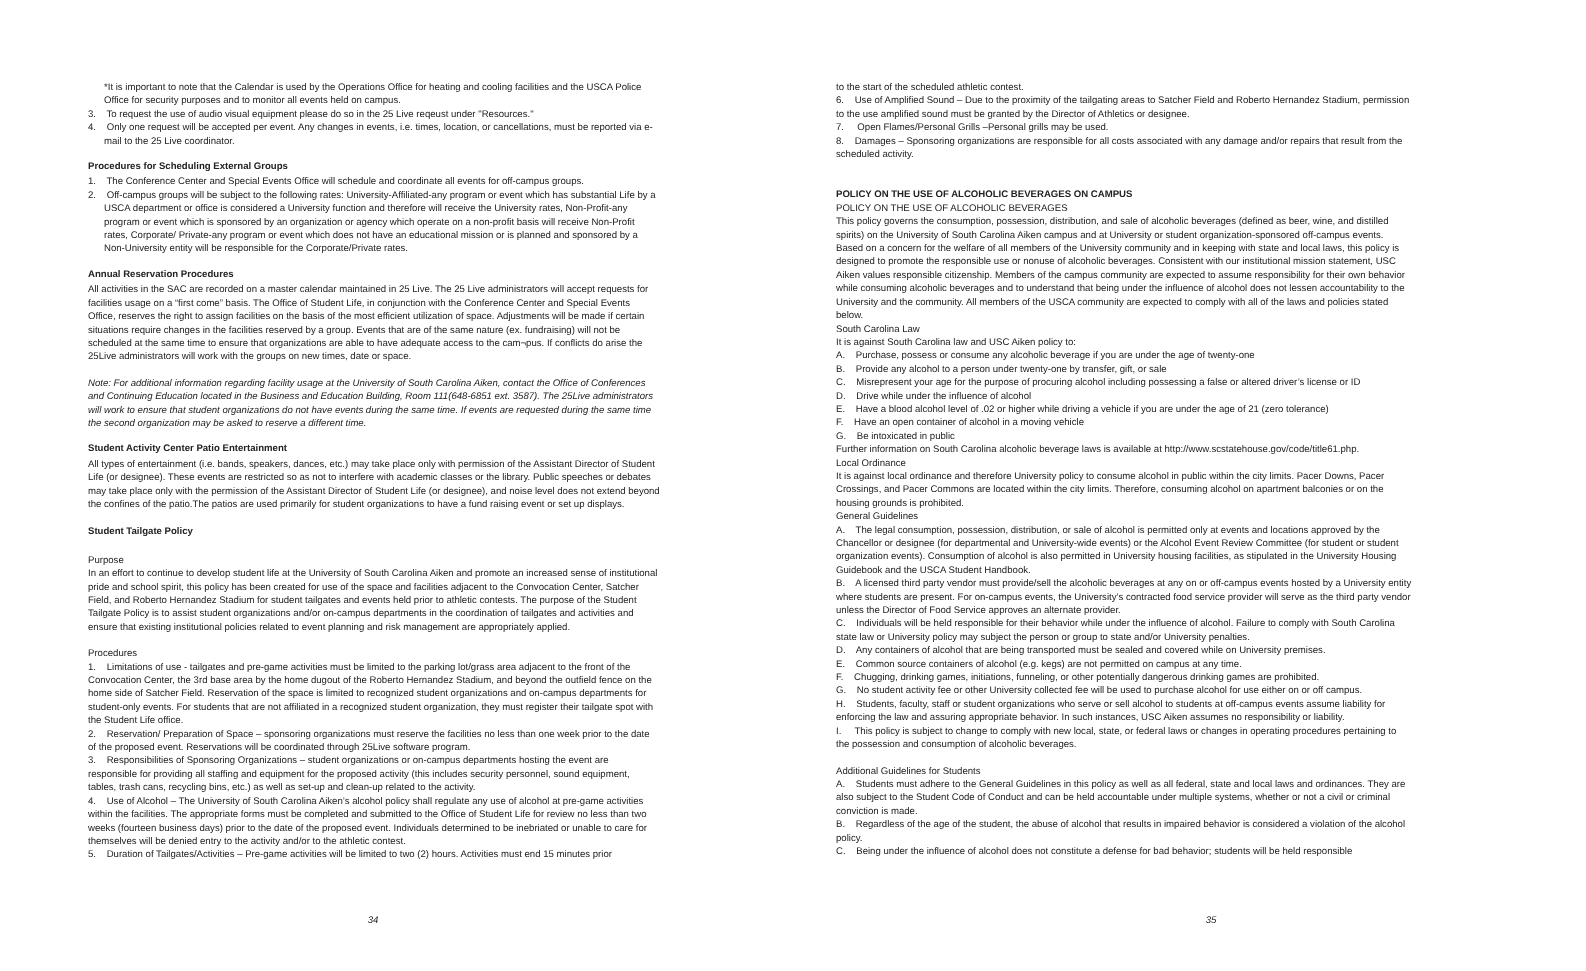*It is important to note that the Calendar is used by the Operations Office for heating and cooling facilities and the USCA Police Office for security purposes and to monitor all events held on campus.
3. To request the use of audio visual equipment please do so in the 25 Live reqeust under "Resources."
4. Only one request will be accepted per event. Any changes in events, i.e. times, location, or cancellations, must be reported via e-mail to the 25 Live coordinator.
Procedures for Scheduling External Groups
1. The Conference Center and Special Events Office will schedule and coordinate all events for off-campus groups.
2. Off-campus groups will be subject to the following rates: University-Affiliated-any program or event which has substantial Life by a USCA department or office is considered a University function and therefore will receive the University rates, Non-Profit-any program or event which is sponsored by an organization or agency which operate on a non-profit basis will receive Non-Profit rates, Corporate/ Private-any program or event which does not have an educational mission or is planned and sponsored by a Non-University entity will be responsible for the Corporate/Private rates.
Annual Reservation Procedures
All activities in the SAC are recorded on a master calendar maintained in 25 Live. The 25 Live administrators will accept requests for facilities usage on a “first come” basis. The Office of Student Life, in conjunction with the Conference Center and Special Events Office, reserves the right to assign facilities on the basis of the most efficient utilization of space. Adjustments will be made if certain situations require changes in the facilities reserved by a group. Events that are of the same nature (ex. fundraising) will not be scheduled at the same time to ensure that organizations are able to have adequate access to the cam¬pus. If conflicts do arise the 25Live administrators will work with the groups on new times, date or space.
Note: For additional information regarding facility usage at the University of South Carolina Aiken, contact the Office of Conferences and Continuing Education located in the Business and Education Building, Room 111(648-6851 ext. 3587). The 25Live administrators will work to ensure that student organizations do not have events during the same time. If events are requested during the same time the second organization may be asked to reserve a different time.
Student Activity Center Patio Entertainment
All types of entertainment (i.e. bands, speakers, dances, etc.) may take place only with permission of the Assistant Director of Student Life (or designee). These events are restricted so as not to interfere with academic classes or the library. Public speeches or debates may take place only with the permission of the Assistant Director of Student Life (or designee), and noise level does not extend beyond the confines of the patio.The patios are used primarily for student organizations to have a fund raising event or set up displays.
Student Tailgate Policy
Purpose
In an effort to continue to develop student life at the University of South Carolina Aiken and promote an increased sense of institutional pride and school spirit, this policy has been created for use of the space and facilities adjacent to the Convocation Center, Satcher Field, and Roberto Hernandez Stadium for student tailgates and events held prior to athletic contests. The purpose of the Student Tailgate Policy is to assist student organizations and/or on-campus departments in the coordination of tailgates and activities and ensure that existing institutional policies related to event planning and risk management are appropriately applied.
Procedures
1. Limitations of use - tailgates and pre-game activities must be limited to the parking lot/grass area adjacent to the front of the Convocation Center, the 3rd base area by the home dugout of the Roberto Hernandez Stadium, and beyond the outfield fence on the home side of Satcher Field. Reservation of the space is limited to recognized student organizations and on-campus departments for student-only events. For students that are not affiliated in a recognized student organization, they must register their tailgate spot with the Student Life office.
2. Reservation/ Preparation of Space – sponsoring organizations must reserve the facilities no less than one week prior to the date of the proposed event. Reservations will be coordinated through 25Live software program.
3. Responsibilities of Sponsoring Organizations – student organizations or on-campus departments hosting the event are responsible for providing all staffing and equipment for the proposed activity (this includes security personnel, sound equipment, tables, trash cans, recycling bins, etc.) as well as set-up and clean-up related to the activity.
4. Use of Alcohol – The University of South Carolina Aiken’s alcohol policy shall regulate any use of alcohol at pre-game activities within the facilities. The appropriate forms must be completed and submitted to the Office of Student Life for review no less than two weeks (fourteen business days) prior to the date of the proposed event. Individuals determined to be inebriated or unable to care for themselves will be denied entry to the activity and/or to the athletic contest.
5. Duration of Tailgates/Activities – Pre-game activities will be limited to two (2) hours. Activities must end 15 minutes prior
34
to the start of the scheduled athletic contest.
6. Use of Amplified Sound – Due to the proximity of the tailgating areas to Satcher Field and Roberto Hernandez Stadium, permission to the use amplified sound must be granted by the Director of Athletics or designee.
7. Open Flames/Personal Grills –Personal grills may be used.
8. Damages – Sponsoring organizations are responsible for all costs associated with any damage and/or repairs that result from the scheduled activity.
POLICY ON THE USE OF ALCOHOLIC BEVERAGES ON CAMPUS
POLICY ON THE USE OF ALCOHOLIC BEVERAGES
This policy governs the consumption, possession, distribution, and sale of alcoholic beverages (defined as beer, wine, and distilled spirits) on the University of South Carolina Aiken campus and at University or student organization-sponsored off-campus events.
Based on a concern for the welfare of all members of the University community and in keeping with state and local laws, this policy is designed to promote the responsible use or nonuse of alcoholic beverages. Consistent with our institutional mission statement, USC Aiken values responsible citizenship. Members of the campus community are expected to assume responsibility for their own behavior while consuming alcoholic beverages and to understand that being under the influence of alcohol does not lessen accountability to the University and the community. All members of the USCA community are expected to comply with all of the laws and policies stated below.
South Carolina Law
It is against South Carolina law and USC Aiken policy to:
A. Purchase, possess or consume any alcoholic beverage if you are under the age of twenty-one
B. Provide any alcohol to a person under twenty-one by transfer, gift, or sale
C. Misrepresent your age for the purpose of procuring alcohol including possessing a false or altered driver’s license or ID
D. Drive while under the influence of alcohol
E. Have a blood alcohol level of .02 or higher while driving a vehicle if you are under the age of 21 (zero tolerance)
F. Have an open container of alcohol in a moving vehicle
G. Be intoxicated in public
Further information on South Carolina alcoholic beverage laws is available at http://www.scstatehouse.gov/code/title61.php.
Local Ordinance
It is against local ordinance and therefore University policy to consume alcohol in public within the city limits. Pacer Downs, Pacer Crossings, and Pacer Commons are located within the city limits. Therefore, consuming alcohol on apartment balconies or on the housing grounds is prohibited.
General Guidelines
A. The legal consumption, possession, distribution, or sale of alcohol is permitted only at events and locations approved by the Chancellor or designee (for departmental and University-wide events) or the Alcohol Event Review Committee (for student or student organization events). Consumption of alcohol is also permitted in University housing facilities, as stipulated in the University Housing Guidebook and the USCA Student Handbook.
B. A licensed third party vendor must provide/sell the alcoholic beverages at any on or off-campus events hosted by a University entity where students are present. For on-campus events, the University’s contracted food service provider will serve as the third party vendor unless the Director of Food Service approves an alternate provider.
C. Individuals will be held responsible for their behavior while under the influence of alcohol. Failure to comply with South Carolina state law or University policy may subject the person or group to state and/or University penalties.
D. Any containers of alcohol that are being transported must be sealed and covered while on University premises.
E. Common source containers of alcohol (e.g. kegs) are not permitted on campus at any time.
F. Chugging, drinking games, initiations, funneling, or other potentially dangerous drinking games are prohibited.
G. No student activity fee or other University collected fee will be used to purchase alcohol for use either on or off campus.
H. Students, faculty, staff or student organizations who serve or sell alcohol to students at off-campus events assume liability for enforcing the law and assuring appropriate behavior. In such instances, USC Aiken assumes no responsibility or liability.
I. This policy is subject to change to comply with new local, state, or federal laws or changes in operating procedures pertaining to the possession and consumption of alcoholic beverages.
Additional Guidelines for Students
A. Students must adhere to the General Guidelines in this policy as well as all federal, state and local laws and ordinances. They are also subject to the Student Code of Conduct and can be held accountable under multiple systems, whether or not a civil or criminal conviction is made.
B. Regardless of the age of the student, the abuse of alcohol that results in impaired behavior is considered a violation of the alcohol policy.
C. Being under the influence of alcohol does not constitute a defense for bad behavior; students will be held responsible
35